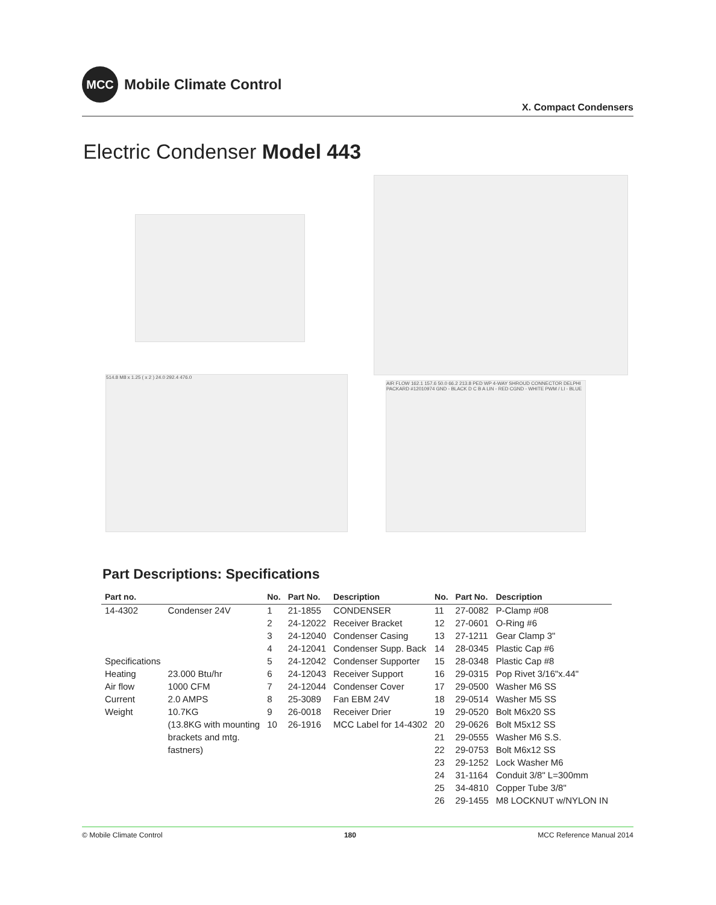MCC
Mobile Climate Control
X. Compact Condensers
Electric Condenser Model 443
514.8 M8 x 1.25 ( x 2 ) 24.0 292.4 476.0
AIR FLOW 162.1 157.6 50.0 66.2 213.8 PED WP 4-WAY SHROUD CONNECTOR DELPHI PACKARD #12010974 GND - BLACK D C B A LIN - RED CGND - WHITE PWM / LI - BLUE
Part Descriptions: Specifications
| Part no. | | No. | Part No. | Description | No. | Part No. | Description |
| --- | --- | --- | --- | --- | --- | --- | --- |
| 14-4302 | Condenser 24V | 1 | 21-1855 | CONDENSER | 11 | 27-0082 | P-Clamp #08 |
| | | 2 | 24-12022 | Receiver Bracket | 12 | 27-0601 | O-Ring #6 |
| | | 3 | 24-12040 | Condenser Casing | 13 | 27-1211 | Gear Clamp 3" |
| | | 4 | 24-12041 | Condenser Supp. Back | 14 | 28-0345 | Plastic Cap #6 |
| Specifications | | 5 | 24-12042 | Condenser Supporter | 15 | 28-0348 | Plastic Cap #8 |
| Heating | 23.000 Btu/hr | 6 | 24-12043 | Receiver Support | 16 | 29-0315 | Pop Rivet 3/16"x.44" |
| Air flow | 1000 CFM | 7 | 24-12044 | Condenser Cover | 17 | 29-0500 | Washer M6 SS |
| Current | 2.0 AMPS | 8 | 25-3089 | Fan EBM 24V | 18 | 29-0514 | Washer M5 SS |
| Weight | 10.7KG | 9 | 26-0018 | Receiver Drier | 19 | 29-0520 | Bolt M6x20 SS |
| | (13.8KG with mounting | 10 | 26-1916 | MCC Label for 14-4302 | 20 | 29-0626 | Bolt M5x12 SS |
| | brackets and mtg. | | | | 21 | 29-0555 | Washer M6 S.S. |
| | fastners) | | | | 22 | 29-0753 | Bolt M6x12 SS |
| | | | | | 23 | 29-1252 | Lock Washer M6 |
| | | | | | 24 | 31-1164 | Conduit 3/8" L=300mm |
| | | | | | 25 | 34-4810 | Copper Tube 3/8" |
| | | | | | 26 | 29-1455 | M8 LOCKNUT w/NYLON IN |
© Mobile Climate Control 180 MCC Reference Manual 2014